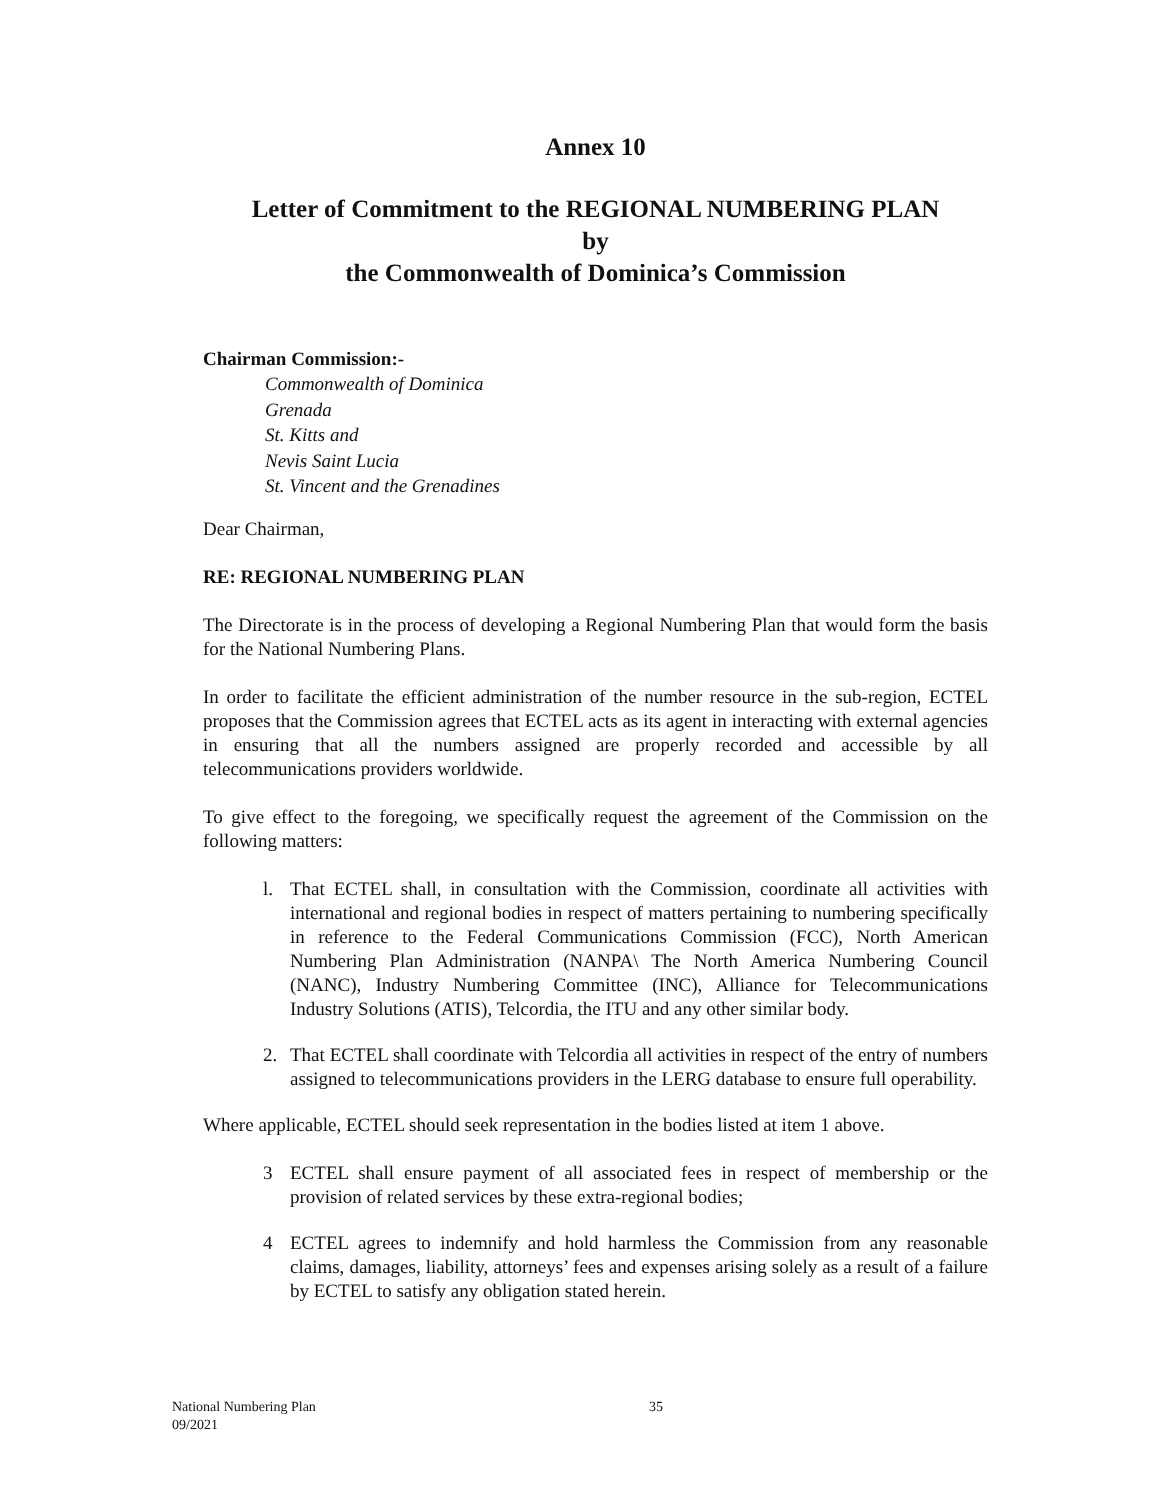Annex 10
Letter of Commitment to the REGIONAL NUMBERING PLAN
by
the Commonwealth of Dominica’s Commission
Chairman Commission:-
Commonwealth of Dominica
Grenada
St. Kitts and
Nevis Saint Lucia
St. Vincent and the Grenadines
Dear Chairman,
RE: REGIONAL NUMBERING PLAN
The Directorate is in the process of developing a Regional Numbering Plan that would form the basis for the National Numbering Plans.
In order to facilitate the efficient administration of the number resource in the sub-region, ECTEL proposes that the Commission agrees that ECTEL acts as its agent in interacting with external agencies in ensuring that all the numbers assigned are properly recorded and accessible by all telecommunications providers worldwide.
To give effect to the foregoing, we specifically request the agreement of the Commission on the following matters:
l. That ECTEL shall, in consultation with the Commission, coordinate all activities with international and regional bodies in respect of matters pertaining to numbering specifically in reference to the Federal Communications Commission (FCC), North American Numbering Plan Administration (NANPA\ The North America Numbering Council (NANC), Industry Numbering Committee (INC), Alliance for Telecommunications Industry Solutions (ATIS), Telcordia, the ITU and any other similar body.
2. That ECTEL shall coordinate with Telcordia all activities in respect of the entry of numbers assigned to telecommunications providers in the LERG database to ensure full operability.
Where applicable, ECTEL should seek representation in the bodies listed at item 1 above.
3 ECTEL shall ensure payment of all associated fees in respect of membership or the provision of related services by these extra-regional bodies;
4 ECTEL agrees to indemnify and hold harmless the Commission from any reasonable claims, damages, liability, attorneys’ fees and expenses arising solely as a result of a failure by ECTEL to satisfy any obligation stated herein.
National Numbering Plan 35
09/2021